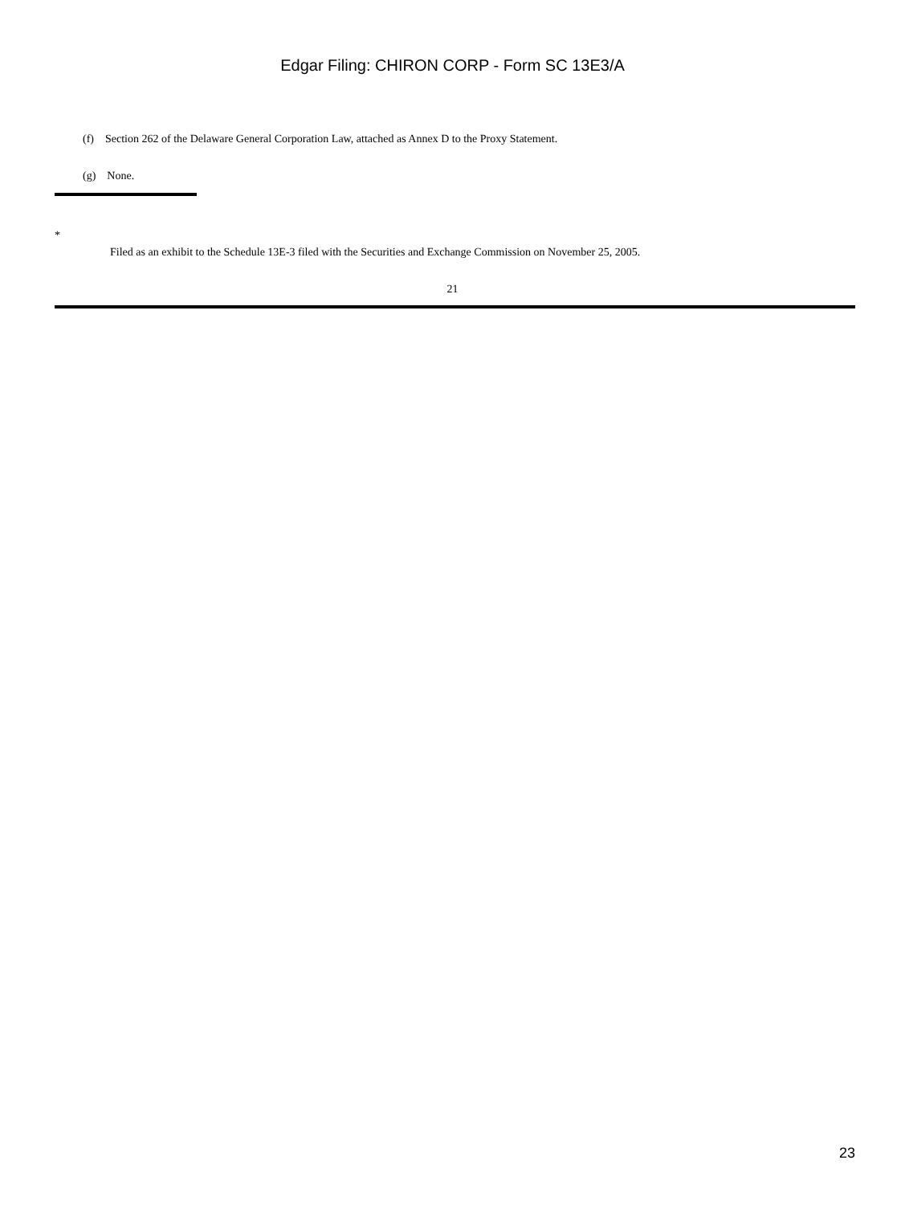Edgar Filing: CHIRON CORP - Form SC 13E3/A
(f) Section 262 of the Delaware General Corporation Law, attached as Annex D to the Proxy Statement.
(g) None.
*
Filed as an exhibit to the Schedule 13E-3 filed with the Securities and Exchange Commission on November 25, 2005.
21
23